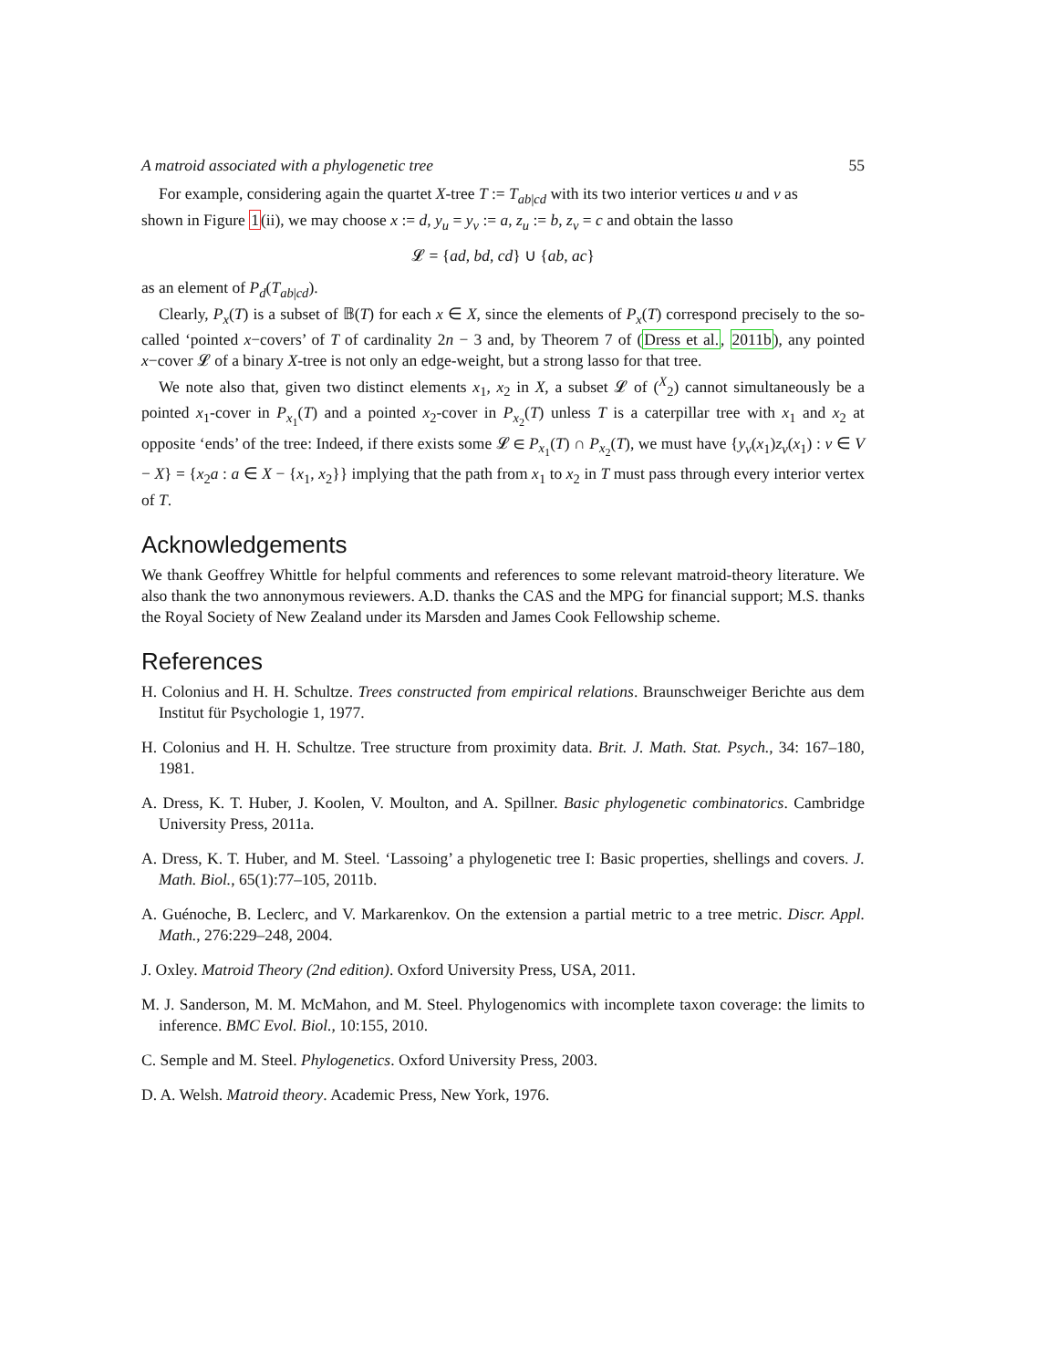A matroid associated with a phylogenetic tree 55
For example, considering again the quartet X-tree T := T<sub>ab|cd</sub> with its two interior vertices u and v as
shown in Figure 1(ii), we may choose x := d, y<sub>u</sub> = y<sub>v</sub> := a, z<sub>u</sub> := b, z<sub>v</sub> = c and obtain the lasso
𝓛 = {ad, bd, cd} ∪ {ab, ac}
as an element of P<sub>d</sub>(T<sub>ab|cd</sub>).
Clearly, P<sub>x</sub>(T) is a subset of 𝔹(T) for each x ∈ X, since the elements of P<sub>x</sub>(T) correspond precisely to the so-called ‘pointed x−covers’ of T of cardinality 2n − 3 and, by Theorem 7 of (Dress et al., 2011b), any pointed x−cover 𝓛 of a binary X-tree is not only an edge-weight, but a strong lasso for that tree.
We note also that, given two distinct elements x<sub>1</sub>, x<sub>2</sub> in X, a subset 𝓛 of (<sup>X</sup><sub>2</sub>) cannot simultaneously be a pointed x<sub>1</sub>-cover in P<sub>x<sub>1</sub></sub>(T) and a pointed x<sub>2</sub>-cover in P<sub>x<sub>2</sub></sub>(T) unless T is a caterpillar tree with x<sub>1</sub> and x<sub>2</sub> at opposite ‘ends’ of the tree: Indeed, if there exists some 𝓛 ∈ P<sub>x<sub>1</sub></sub>(T) ∩ P<sub>x<sub>2</sub></sub>(T), we must have {y<sub>v</sub>(x<sub>1</sub>)z<sub>v</sub>(x<sub>1</sub>) : v ∈ V − X} = {x<sub>2</sub>a : a ∈ X − {x<sub>1</sub>, x<sub>2</sub>}} implying that the path from x<sub>1</sub> to x<sub>2</sub> in T must pass through every interior vertex of T.
Acknowledgements
We thank Geoffrey Whittle for helpful comments and references to some relevant matroid-theory literature. We also thank the two annonymous reviewers. A.D. thanks the CAS and the MPG for financial support; M.S. thanks the Royal Society of New Zealand under its Marsden and James Cook Fellowship scheme.
References
H. Colonius and H. H. Schultze. Trees constructed from empirical relations. Braunschweiger Berichte aus dem Institut für Psychologie 1, 1977.
H. Colonius and H. H. Schultze. Tree structure from proximity data. Brit. J. Math. Stat. Psych., 34: 167–180, 1981.
A. Dress, K. T. Huber, J. Koolen, V. Moulton, and A. Spillner. Basic phylogenetic combinatorics. Cambridge University Press, 2011a.
A. Dress, K. T. Huber, and M. Steel. ‘Lassoing’ a phylogenetic tree I: Basic properties, shellings and covers. J. Math. Biol., 65(1):77–105, 2011b.
A. Guénoche, B. Leclerc, and V. Markarenkov. On the extension a partial metric to a tree metric. Discr. Appl. Math., 276:229–248, 2004.
J. Oxley. Matroid Theory (2nd edition). Oxford University Press, USA, 2011.
M. J. Sanderson, M. M. McMahon, and M. Steel. Phylogenomics with incomplete taxon coverage: the limits to inference. BMC Evol. Biol., 10:155, 2010.
C. Semple and M. Steel. Phylogenetics. Oxford University Press, 2003.
D. A. Welsh. Matroid theory. Academic Press, New York, 1976.